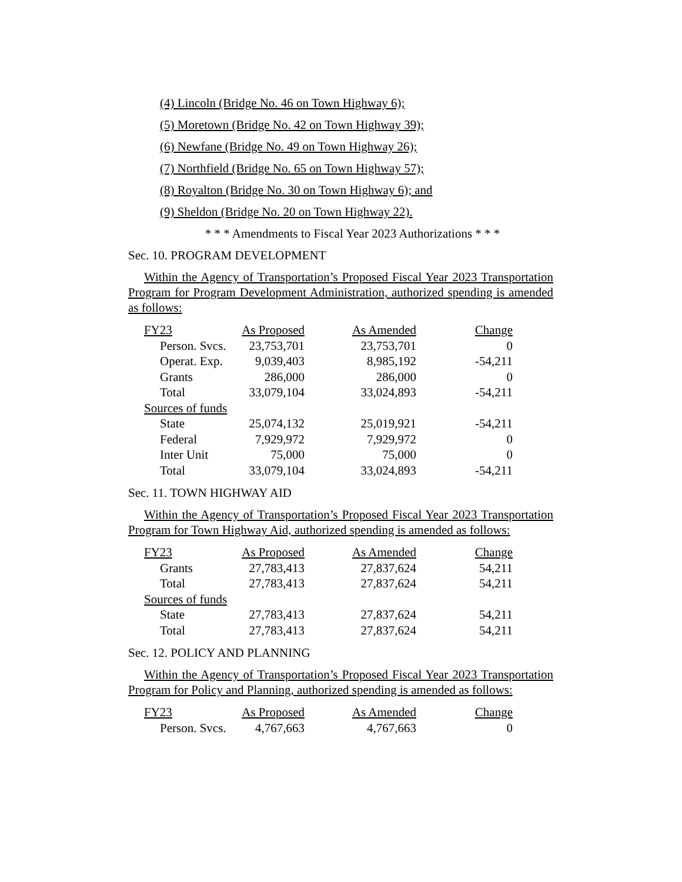(4) Lincoln (Bridge No. 46 on Town Highway 6);
(5) Moretown (Bridge No. 42 on Town Highway 39);
(6) Newfane (Bridge No. 49 on Town Highway 26);
(7) Northfield (Bridge No. 65 on Town Highway 57);
(8) Royalton (Bridge No. 30 on Town Highway 6); and
(9) Sheldon (Bridge No. 20 on Town Highway 22).
* * * Amendments to Fiscal Year 2023 Authorizations * * *
Sec. 10. PROGRAM DEVELOPMENT
Within the Agency of Transportation’s Proposed Fiscal Year 2023 Transportation Program for Program Development Administration, authorized spending is amended as follows:
| FY23 | As Proposed | As Amended | Change |
| Person. Svcs. | 23,753,701 | 23,753,701 | 0 |
| Operat. Exp. | 9,039,403 | 8,985,192 | -54,211 |
| Grants | 286,000 | 286,000 | 0 |
| Total | 33,079,104 | 33,024,893 | -54,211 |
| Sources of funds | | | |
| State | 25,074,132 | 25,019,921 | -54,211 |
| Federal | 7,929,972 | 7,929,972 | 0 |
| Inter Unit | 75,000 | 75,000 | 0 |
| Total | 33,079,104 | 33,024,893 | -54,211 |
Sec. 11. TOWN HIGHWAY AID
Within the Agency of Transportation’s Proposed Fiscal Year 2023 Transportation Program for Town Highway Aid, authorized spending is amended as follows:
| FY23 | As Proposed | As Amended | Change |
| Grants | 27,783,413 | 27,837,624 | 54,211 |
| Total | 27,783,413 | 27,837,624 | 54,211 |
| Sources of funds | | | |
| State | 27,783,413 | 27,837,624 | 54,211 |
| Total | 27,783,413 | 27,837,624 | 54,211 |
Sec. 12. POLICY AND PLANNING
Within the Agency of Transportation’s Proposed Fiscal Year 2023 Transportation Program for Policy and Planning, authorized spending is amended as follows:
| FY23 | As Proposed | As Amended | Change |
| Person. Svcs. | 4,767,663 | 4,767,663 | 0 |